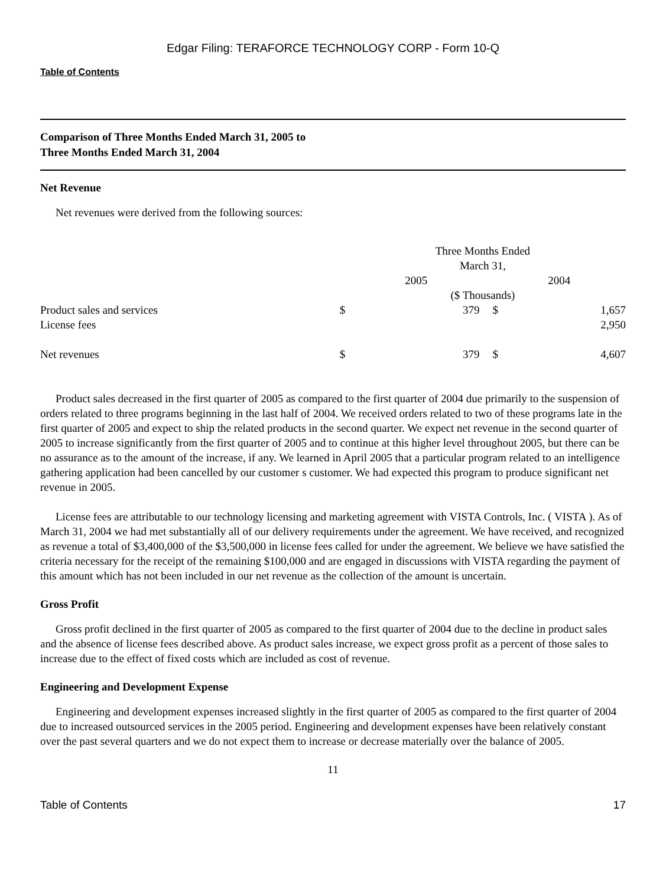Edgar Filing: TERAFORCE TECHNOLOGY CORP - Form 10-Q
Table of Contents
Comparison of Three Months Ended March 31, 2005 to
Three Months Ended March 31, 2004
Net Revenue
Net revenues were derived from the following sources:
| | Three Months Ended March 31, | | | |
| | 2005 | | 2004 | |
| | ($ Thousands) | | | |
| Product sales and services | $ | 379 | $ | 1,657 |
| License fees | | | | 2,950 |
| Net revenues | $ | 379 | $ | 4,607 |
Product sales decreased in the first quarter of 2005 as compared to the first quarter of 2004 due primarily to the suspension of orders related to three programs beginning in the last half of 2004. We received orders related to two of these programs late in the first quarter of 2005 and expect to ship the related products in the second quarter. We expect net revenue in the second quarter of 2005 to increase significantly from the first quarter of 2005 and to continue at this higher level throughout 2005, but there can be no assurance as to the amount of the increase, if any. We learned in April 2005 that a particular program related to an intelligence gathering application had been cancelled by our customer s customer. We had expected this program to produce significant net revenue in 2005.
License fees are attributable to our technology licensing and marketing agreement with VISTA Controls, Inc. ( VISTA ). As of March 31, 2004 we had met substantially all of our delivery requirements under the agreement. We have received, and recognized as revenue a total of $3,400,000 of the $3,500,000 in license fees called for under the agreement. We believe we have satisfied the criteria necessary for the receipt of the remaining $100,000 and are engaged in discussions with VISTA regarding the payment of this amount which has not been included in our net revenue as the collection of the amount is uncertain.
Gross Profit
Gross profit declined in the first quarter of 2005 as compared to the first quarter of 2004 due to the decline in product sales and the absence of license fees described above. As product sales increase, we expect gross profit as a percent of those sales to increase due to the effect of fixed costs which are included as cost of revenue.
Engineering and Development Expense
Engineering and development expenses increased slightly in the first quarter of 2005 as compared to the first quarter of 2004 due to increased outsourced services in the 2005 period. Engineering and development expenses have been relatively constant over the past several quarters and we do not expect them to increase or decrease materially over the balance of 2005.
11
Table of Contents 17